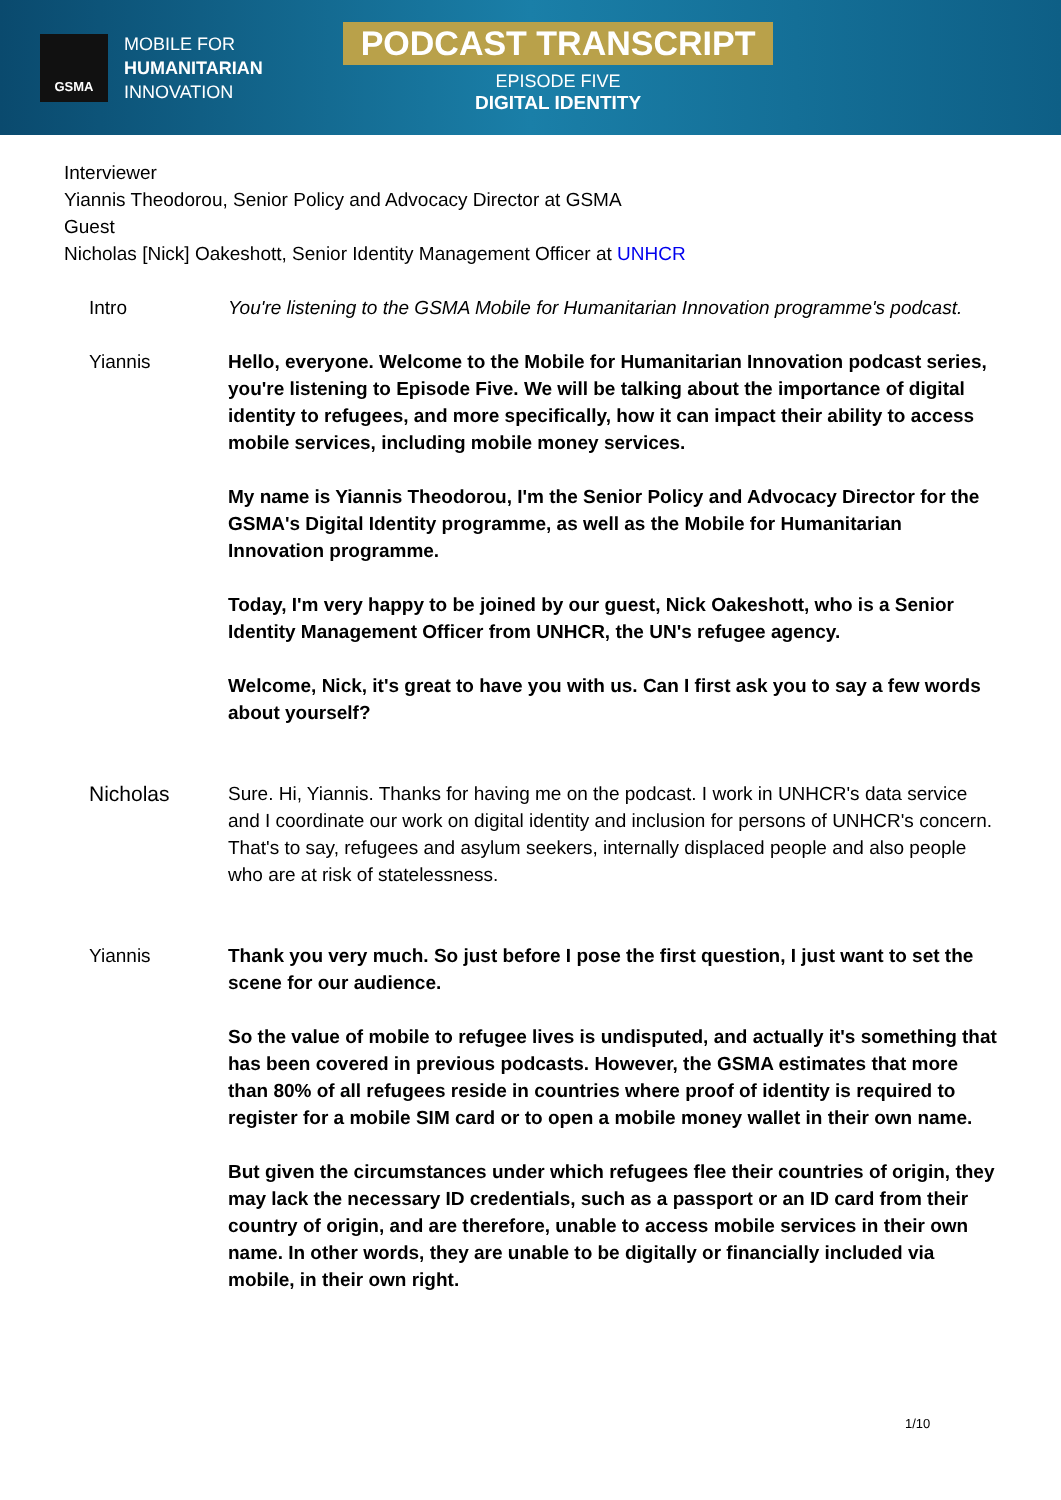GSMA
MOBILE FOR
HUMANITARIAN
INNOVATION
PODCAST TRANSCRIPT
EPISODE FIVE
DIGITAL IDENTITY
Interviewer
Yiannis Theodorou, Senior Policy and Advocacy Director at GSMA
Guest
Nicholas [Nick] Oakeshott, Senior Identity Management Officer at UNHCR
Intro You're listening to the GSMA Mobile for Humanitarian Innovation programme's podcast.
Yiannis Hello, everyone. Welcome to the Mobile for Humanitarian Innovation podcast series, you're listening to Episode Five. We will be talking about the importance of digital identity to refugees, and more specifically, how it can impact their ability to access mobile services, including mobile money services.
My name is Yiannis Theodorou, I'm the Senior Policy and Advocacy Director for the GSMA's Digital Identity programme, as well as the Mobile for Humanitarian Innovation programme.
Today, I'm very happy to be joined by our guest, Nick Oakeshott, who is a Senior Identity Management Officer from UNHCR, the UN's refugee agency.
Welcome, Nick, it's great to have you with us. Can I first ask you to say a few words about yourself?
Nicholas Sure. Hi, Yiannis. Thanks for having me on the podcast. I work in UNHCR's data service and I coordinate our work on digital identity and inclusion for persons of UNHCR's concern. That's to say, refugees and asylum seekers, internally displaced people and also people who are at risk of statelessness.
Yiannis Thank you very much. So just before I pose the first question, I just want to set the scene for our audience.
So the value of mobile to refugee lives is undisputed, and actually it's something that has been covered in previous podcasts. However, the GSMA estimates that more than 80% of all refugees reside in countries where proof of identity is required to register for a mobile SIM card or to open a mobile money wallet in their own name.
But given the circumstances under which refugees flee their countries of origin, they may lack the necessary ID credentials, such as a passport or an ID card from their country of origin, and are therefore, unable to access mobile services in their own name. In other words, they are unable to be digitally or financially included via mobile, in their own right.
1/10